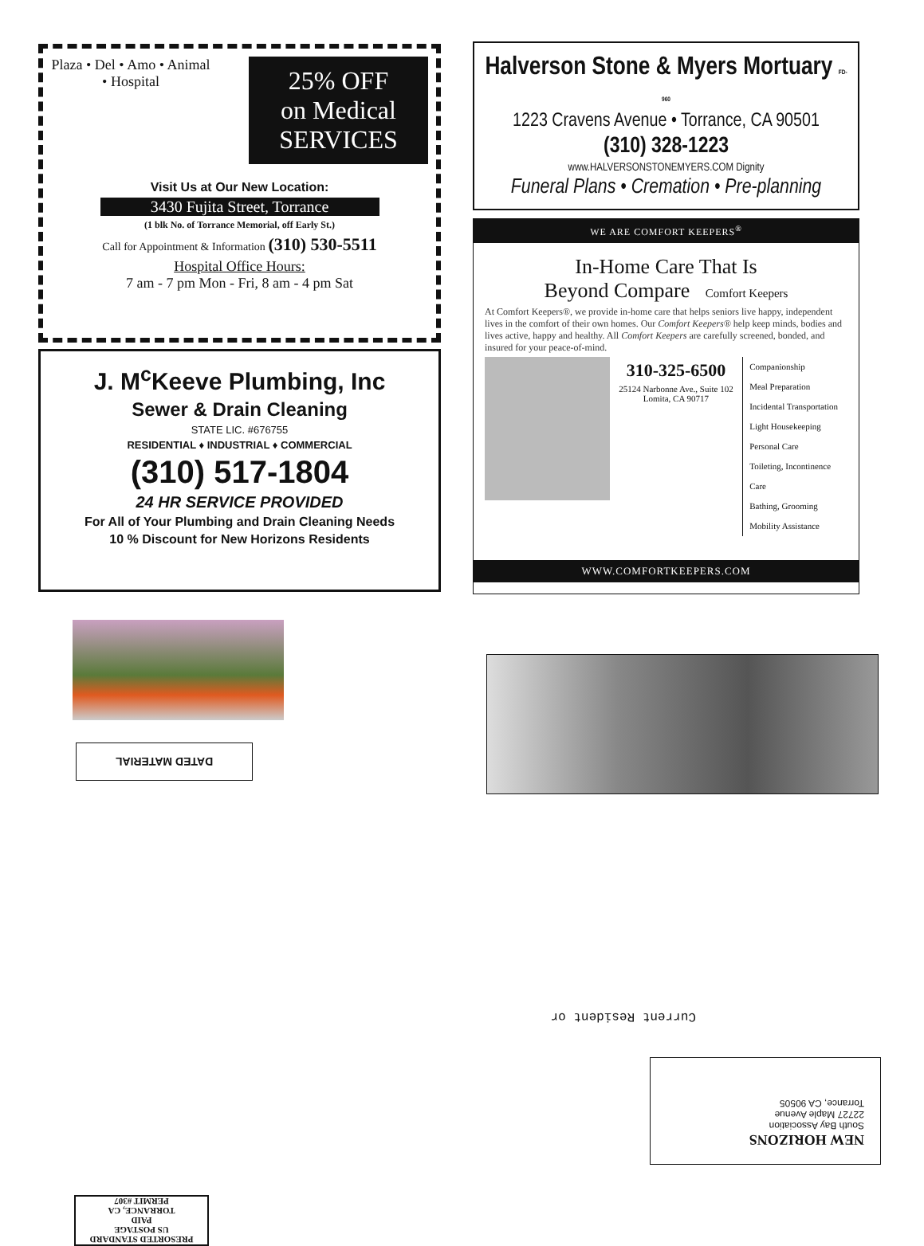Plaza • Del • Amo • Animal • Hospital
25% OFF
on Medical
SERVICES
Visit Us at Our New Location:
3430 Fujita Street, Torrance
(1 blk No. of Torrance Memorial, off Early St.)
Call for Appointment & Information (310) 530-5511
Hospital Office Hours:
7 am - 7 pm Mon - Fri, 8 am - 4 pm Sat
J. M<sup>c</sup>Keeve Plumbing, Inc
Sewer & Drain Cleaning
STATE LIC. #676755
RESIDENTIAL ♦ INDUSTRIAL ♦ COMMERCIAL
(310) 517-1804
24 HR SERVICE PROVIDED
For All of Your Plumbing and Drain Cleaning Needs
10 % Discount for New Horizons Residents
DATED MATERIAL
PRESORTED STANDARD
US POSTAGE
PAID
TORRANCE, CA
PERMIT #307
Halverson Stone & Myers Mortuary FD-960
1223 Cravens Avenue • Torrance, CA 90501
(310) 328-1223
www.HALVERSONSTONEMYERS.COM Dignity
Funeral Plans • Cremation • Pre-planning
WE ARE COMFORT KEEPERS<sup>®</sup>
In-Home Care That Is
Beyond Compare Comfort Keepers
At Comfort Keepers®, we provide in-home care that helps seniors live happy, independent lives in the comfort of their own homes. Our Comfort Keepers® help keep minds, bodies and lives active, happy and healthy. All Comfort Keepers are carefully screened, bonded, and insured for your peace-of-mind.
310-325-6500
25124 Narbonne Ave., Suite 102
Lomita, CA 90717
Companionship
Meal Preparation
Incidental Transportation
Light Housekeeping
Personal Care
Toileting, Incontinence Care
Bathing, Grooming
Mobility Assistance
WWW.COMFORTKEEPERS.COM
Current Resident or
NEW HORIZONS
South Bay Association
22727 Maple Avenue
Torrance, CA 90505